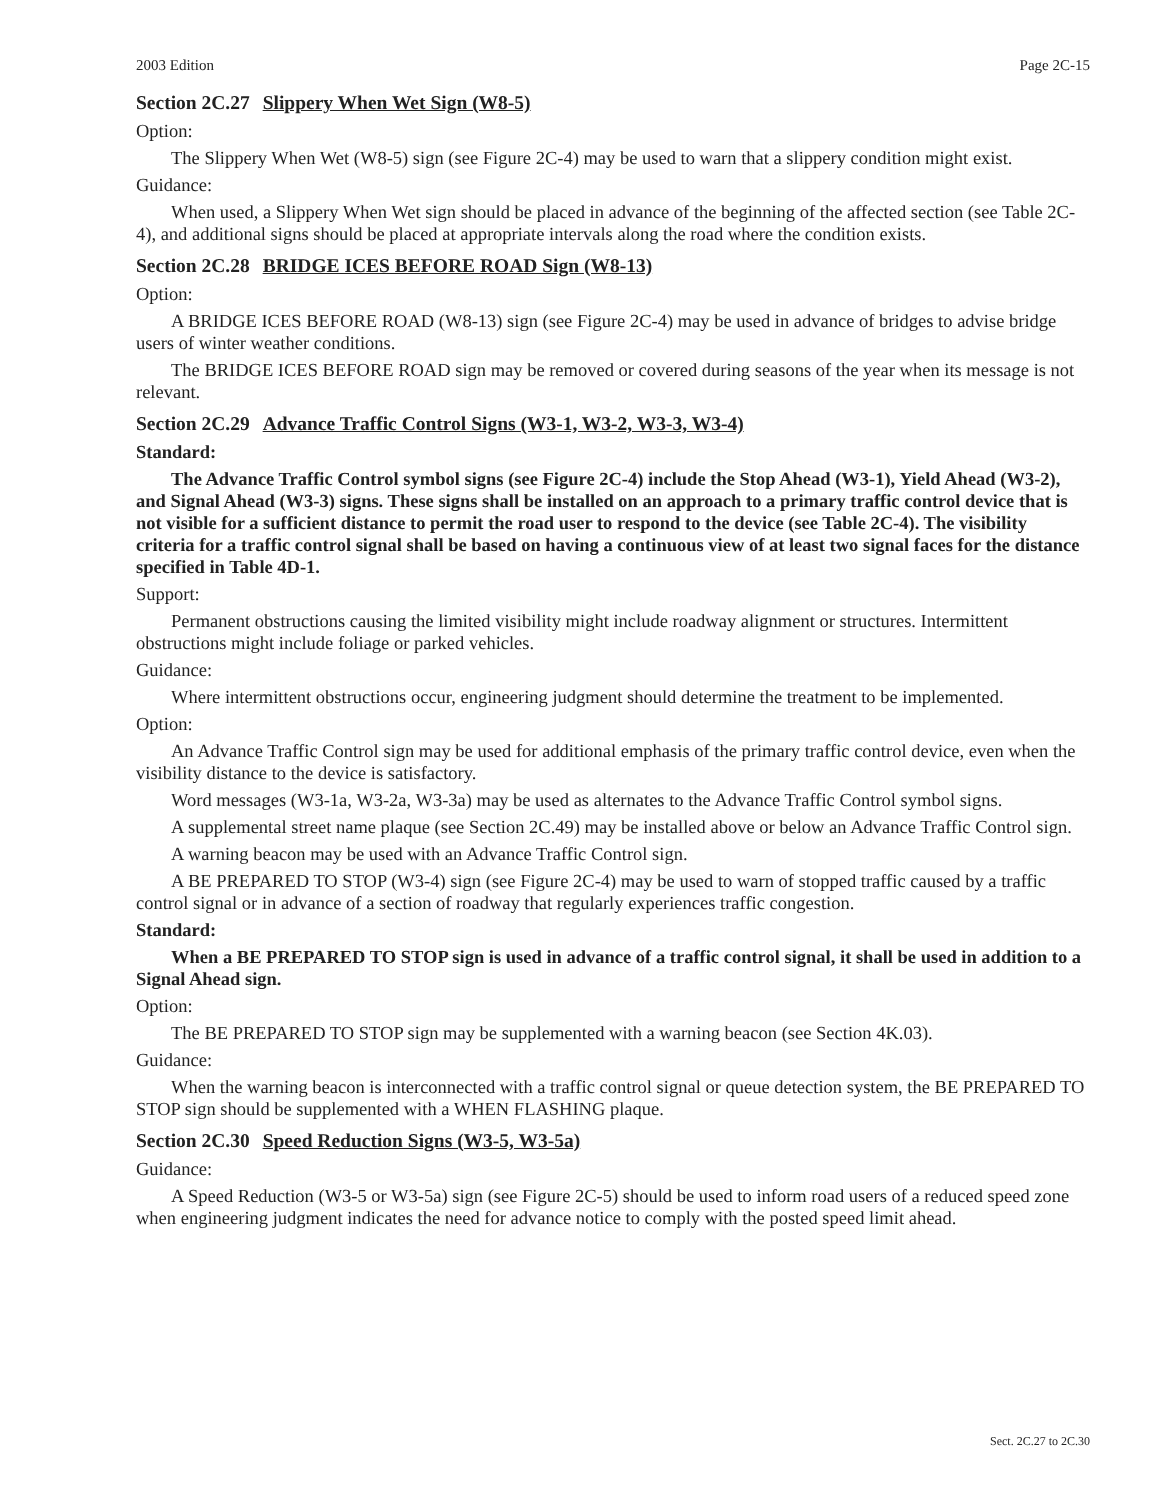2003 Edition Page 2C-15
Section 2C.27 Slippery When Wet Sign (W8-5)
Option:
The Slippery When Wet (W8-5) sign (see Figure 2C-4) may be used to warn that a slippery condition might exist.
Guidance:
When used, a Slippery When Wet sign should be placed in advance of the beginning of the affected section (see Table 2C-4), and additional signs should be placed at appropriate intervals along the road where the condition exists.
Section 2C.28 BRIDGE ICES BEFORE ROAD Sign (W8-13)
Option:
A BRIDGE ICES BEFORE ROAD (W8-13) sign (see Figure 2C-4) may be used in advance of bridges to advise bridge users of winter weather conditions.
The BRIDGE ICES BEFORE ROAD sign may be removed or covered during seasons of the year when its message is not relevant.
Section 2C.29 Advance Traffic Control Signs (W3-1, W3-2, W3-3, W3-4)
Standard:
The Advance Traffic Control symbol signs (see Figure 2C-4) include the Stop Ahead (W3-1), Yield Ahead (W3-2), and Signal Ahead (W3-3) signs. These signs shall be installed on an approach to a primary traffic control device that is not visible for a sufficient distance to permit the road user to respond to the device (see Table 2C-4). The visibility criteria for a traffic control signal shall be based on having a continuous view of at least two signal faces for the distance specified in Table 4D-1.
Support:
Permanent obstructions causing the limited visibility might include roadway alignment or structures. Intermittent obstructions might include foliage or parked vehicles.
Guidance:
Where intermittent obstructions occur, engineering judgment should determine the treatment to be implemented.
Option:
An Advance Traffic Control sign may be used for additional emphasis of the primary traffic control device, even when the visibility distance to the device is satisfactory.
Word messages (W3-1a, W3-2a, W3-3a) may be used as alternates to the Advance Traffic Control symbol signs.
A supplemental street name plaque (see Section 2C.49) may be installed above or below an Advance Traffic Control sign.
A warning beacon may be used with an Advance Traffic Control sign.
A BE PREPARED TO STOP (W3-4) sign (see Figure 2C-4) may be used to warn of stopped traffic caused by a traffic control signal or in advance of a section of roadway that regularly experiences traffic congestion.
Standard:
When a BE PREPARED TO STOP sign is used in advance of a traffic control signal, it shall be used in addition to a Signal Ahead sign.
Option:
The BE PREPARED TO STOP sign may be supplemented with a warning beacon (see Section 4K.03).
Guidance:
When the warning beacon is interconnected with a traffic control signal or queue detection system, the BE PREPARED TO STOP sign should be supplemented with a WHEN FLASHING plaque.
Section 2C.30 Speed Reduction Signs (W3-5, W3-5a)
Guidance:
A Speed Reduction (W3-5 or W3-5a) sign (see Figure 2C-5) should be used to inform road users of a reduced speed zone when engineering judgment indicates the need for advance notice to comply with the posted speed limit ahead.
Sect. 2C.27 to 2C.30